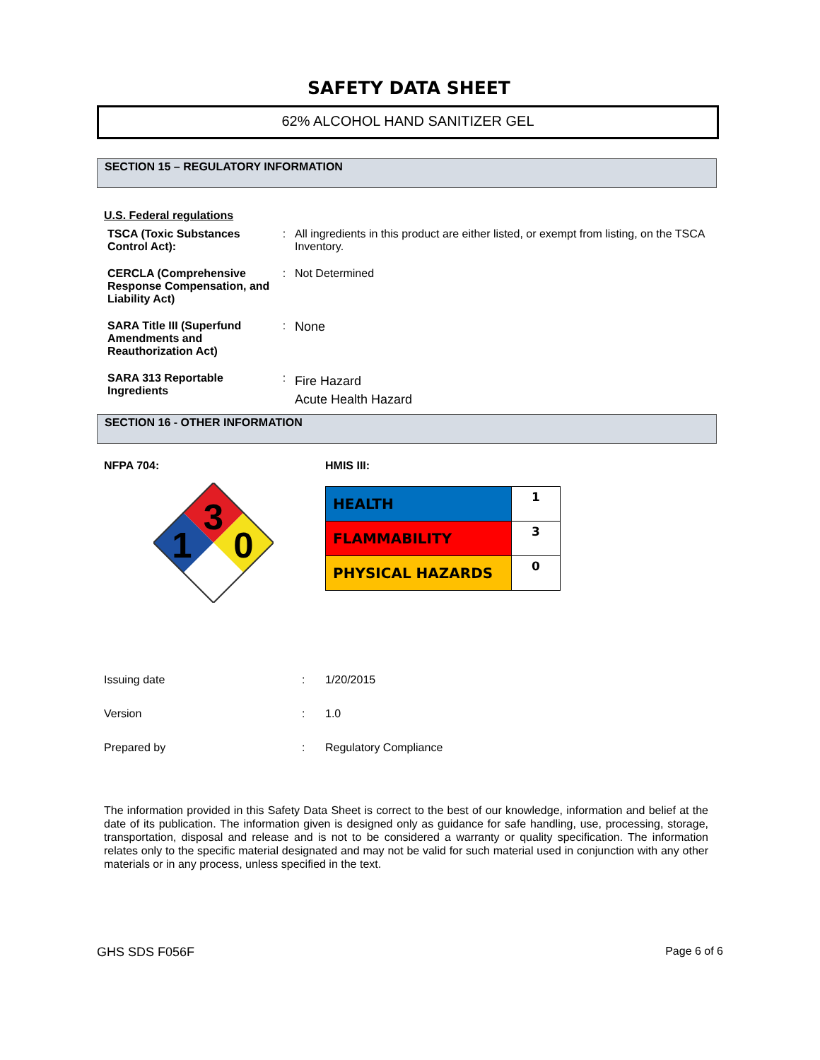SAFETY DATA SHEET
62% ALCOHOL HAND SANITIZER GEL
SECTION 15 – REGULATORY INFORMATION
U.S. Federal regulations
| TSCA (Toxic Substances Control Act): | : | All ingredients in this product are either listed, or exempt from listing, on the TSCA Inventory. |
| CERCLA (Comprehensive Response Compensation, and Liability Act) | : | Not Determined |
| SARA Title III (Superfund Amendments and Reauthorization Act) | : | None |
| SARA 313 Reportable Ingredients | : | Fire Hazard Acute Health Hazard |
SECTION 16 - OTHER INFORMATION
NFPA 704:
3
1
0
HMIS III:
| HEALTH | 1 |
| FLAMMABILITY | 3 |
| PHYSICAL HAZARDS | 0 |
| Issuing date | : | 1/20/2015 |
| Version | : | 1.0 |
| Prepared by | : | Regulatory Compliance |
The information provided in this Safety Data Sheet is correct to the best of our knowledge, information and belief at the date of its publication. The information given is designed only as guidance for safe handling, use, processing, storage, transportation, disposal and release and is not to be considered a warranty or quality specification. The information relates only to the specific material designated and may not be valid for such material used in conjunction with any other materials or in any process, unless specified in the text.
GHS SDS F056F Page 6 of 6